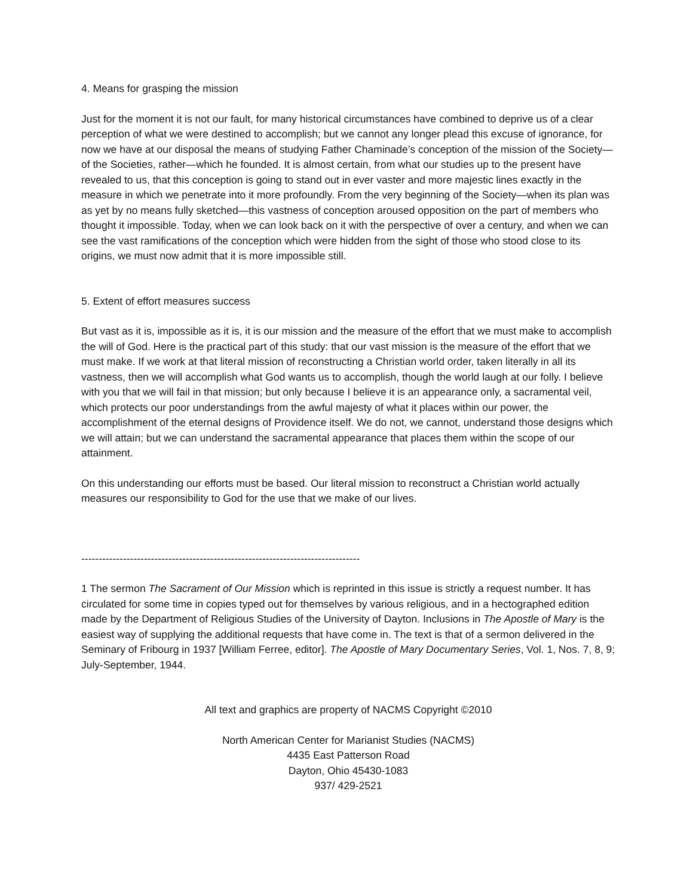4. Means for grasping the mission
Just for the moment it is not our fault, for many historical circumstances have combined to deprive us of a clear perception of what we were destined to accomplish; but we cannot any longer plead this excuse of ignorance, for now we have at our disposal the means of studying Father Chaminade’s conception of the mission of the Society—of the Societies, rather—which he founded. It is almost certain, from what our studies up to the present have revealed to us, that this conception is going to stand out in ever vaster and more majestic lines exactly in the measure in which we penetrate into it more profoundly. From the very beginning of the Society—when its plan was as yet by no means fully sketched—this vastness of conception aroused opposition on the part of members who thought it impossible. Today, when we can look back on it with the perspective of over a century, and when we can see the vast ramifications of the conception which were hidden from the sight of those who stood close to its origins, we must now admit that it is more impossible still.
5. Extent of effort measures success
But vast as it is, impossible as it is, it is our mission and the measure of the effort that we must make to accomplish the will of God. Here is the practical part of this study: that our vast mission is the measure of the effort that we must make. If we work at that literal mission of reconstructing a Christian world order, taken literally in all its vastness, then we will accomplish what God wants us to accomplish, though the world laugh at our folly. I believe with you that we will fail in that mission; but only because I believe it is an appearance only, a sacramental veil, which protects our poor understandings from the awful majesty of what it places within our power, the accomplishment of the eternal designs of Providence itself. We do not, we cannot, understand those designs which we will attain; but we can understand the sacramental appearance that places them within the scope of our attainment.
On this understanding our efforts must be based. Our literal mission to reconstruct a Christian world actually measures our responsibility to God for the use that we make of our lives.
--------------------------------------------------------------------------------
1 The sermon The Sacrament of Our Mission which is reprinted in this issue is strictly a request number. It has circulated for some time in copies typed out for themselves by various religious, and in a hectographed edition made by the Department of Religious Studies of the University of Dayton. Inclusions in The Apostle of Mary is the easiest way of supplying the additional requests that have come in. The text is that of a sermon delivered in the Seminary of Fribourg in 1937 [William Ferree, editor]. The Apostle of Mary Documentary Series, Vol. 1, Nos. 7, 8, 9; July-September, 1944.
All text and graphics are property of NACMS Copyright ©2010
North American Center for Marianist Studies (NACMS)
4435 East Patterson Road
Dayton, Ohio 45430-1083
937/ 429-2521